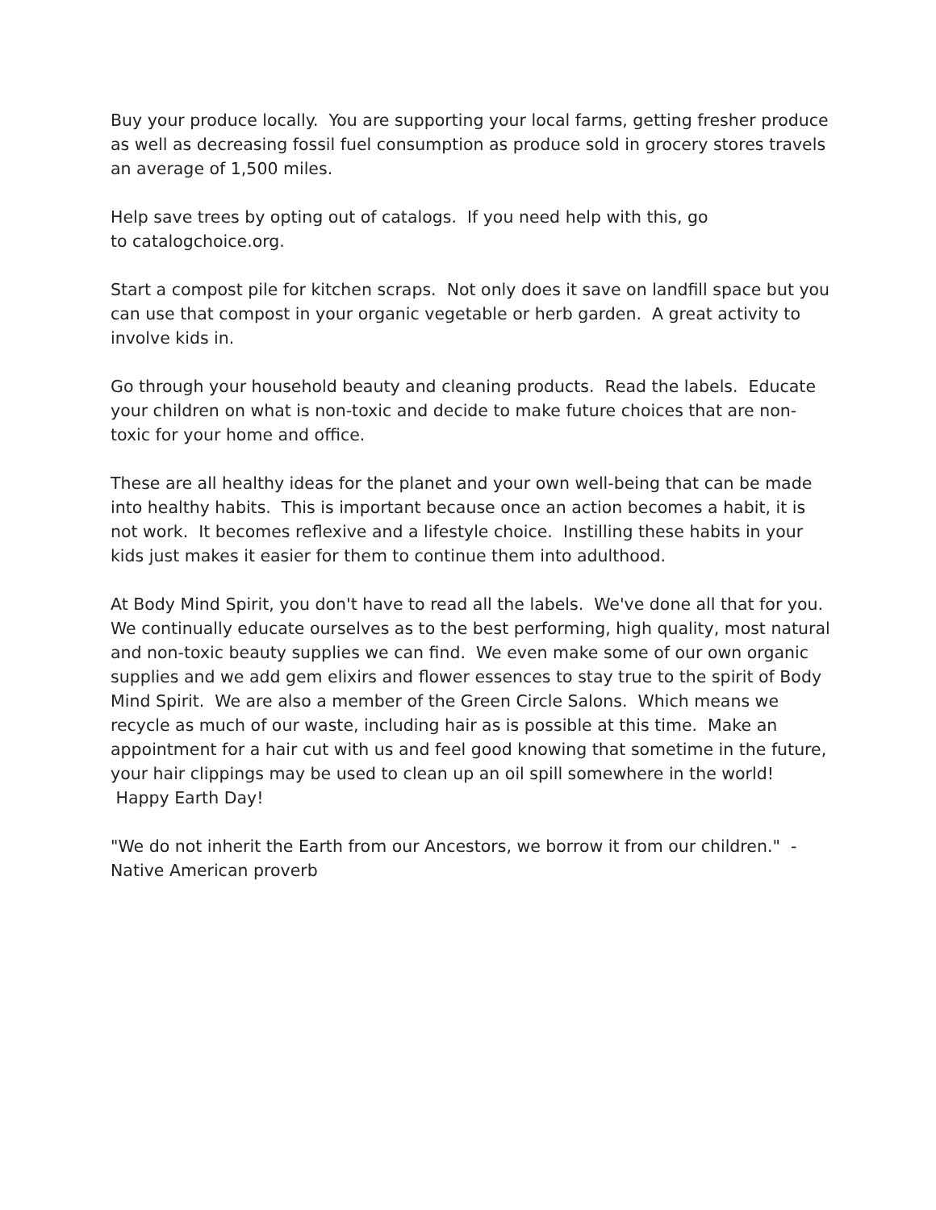Buy your produce locally. You are supporting your local farms, getting fresher produce as well as decreasing fossil fuel consumption as produce sold in grocery stores travels an average of 1,500 miles.
Help save trees by opting out of catalogs. If you need help with this, go
to catalogchoice.org.
Start a compost pile for kitchen scraps. Not only does it save on landfill space but you can use that compost in your organic vegetable or herb garden. A great activity to involve kids in.
Go through your household beauty and cleaning products. Read the labels. Educate your children on what is non-toxic and decide to make future choices that are non-toxic for your home and office.
These are all healthy ideas for the planet and your own well-being that can be made into healthy habits. This is important because once an action becomes a habit, it is not work. It becomes reflexive and a lifestyle choice. Instilling these habits in your kids just makes it easier for them to continue them into adulthood.
At Body Mind Spirit, you don't have to read all the labels. We've done all that for you. We continually educate ourselves as to the best performing, high quality, most natural and non-toxic beauty supplies we can find. We even make some of our own organic supplies and we add gem elixirs and flower essences to stay true to the spirit of Body Mind Spirit. We are also a member of the Green Circle Salons. Which means we recycle as much of our waste, including hair as is possible at this time. Make an appointment for a hair cut with us and feel good knowing that sometime in the future, your hair clippings may be used to clean up an oil spill somewhere in the world!
Happy Earth Day!
"We do not inherit the Earth from our Ancestors, we borrow it from our children." - Native American proverb